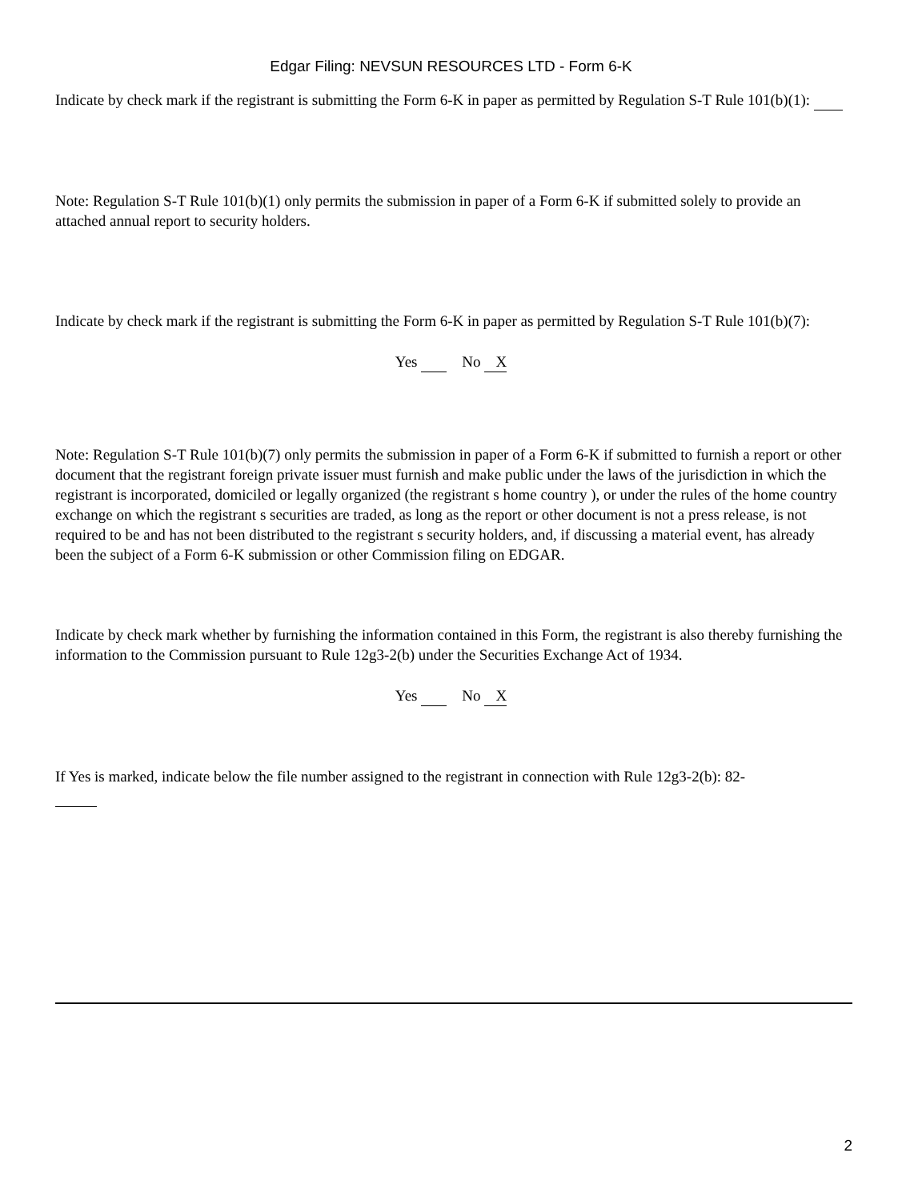Edgar Filing: NEVSUN RESOURCES LTD - Form 6-K
Indicate by check mark if the registrant is submitting the Form 6-K in paper as permitted by Regulation S-T Rule 101(b)(1):
Note: Regulation S-T Rule 101(b)(1) only permits the submission in paper of a Form 6-K if submitted solely to provide an attached annual report to security holders.
Indicate by check mark if the registrant is submitting the Form 6-K in paper as permitted by Regulation S-T Rule 101(b)(7):
Yes No X
Note: Regulation S-T Rule 101(b)(7) only permits the submission in paper of a Form 6-K if submitted to furnish a report or other document that the registrant foreign private issuer must furnish and make public under the laws of the jurisdiction in which the registrant is incorporated, domiciled or legally organized (the registrant s home country ), or under the rules of the home country exchange on which the registrant s securities are traded, as long as the report or other document is not a press release, is not required to be and has not been distributed to the registrant s security holders, and, if discussing a material event, has already been the subject of a Form 6-K submission or other Commission filing on EDGAR.
Indicate by check mark whether by furnishing the information contained in this Form, the registrant is also thereby furnishing the information to the Commission pursuant to Rule 12g3-2(b) under the Securities Exchange Act of 1934.
Yes No X
If Yes is marked, indicate below the file number assigned to the registrant in connection with Rule 12g3-2(b): 82-
2